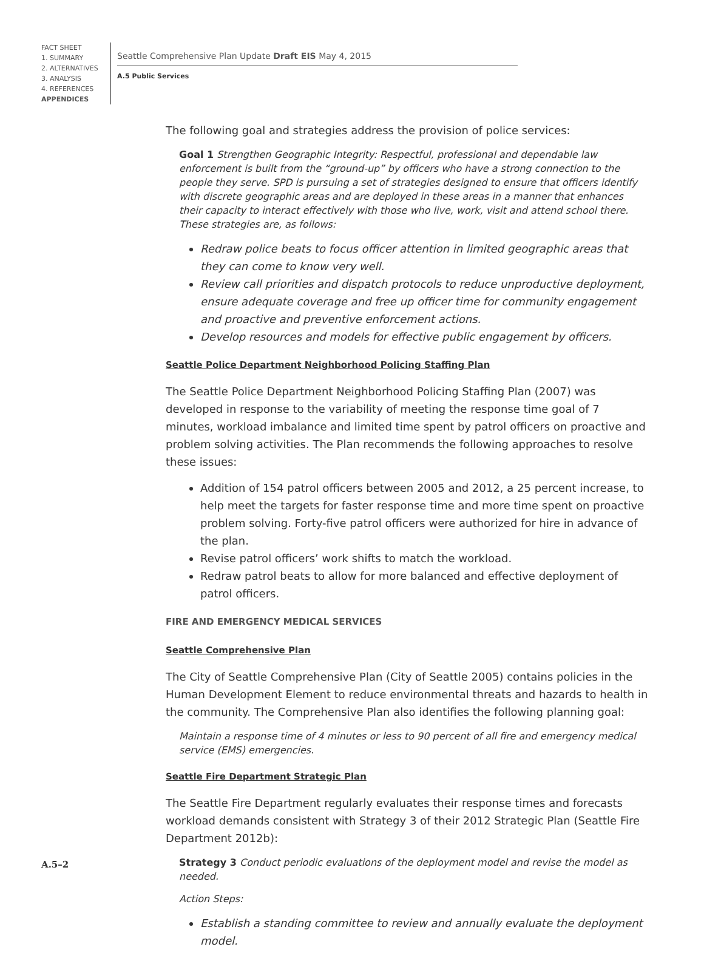FACT SHEET
1. SUMMARY
2. ALTERNATIVES
3. ANALYSIS
4. REFERENCES
APPENDICES
Seattle Comprehensive Plan Update Draft EIS May 4, 2015
A.5 Public Services
The following goal and strategies address the provision of police services:
Goal 1 Strengthen Geographic Integrity: Respectful, professional and dependable law enforcement is built from the “ground-up” by officers who have a strong connection to the people they serve. SPD is pursuing a set of strategies designed to ensure that officers identify with discrete geographic areas and are deployed in these areas in a manner that enhances their capacity to interact effectively with those who live, work, visit and attend school there. These strategies are, as follows:
Redraw police beats to focus officer attention in limited geographic areas that they can come to know very well.
Review call priorities and dispatch protocols to reduce unproductive deployment, ensure adequate coverage and free up officer time for community engagement and proactive and preventive enforcement actions.
Develop resources and models for effective public engagement by officers.
Seattle Police Department Neighborhood Policing Staffing Plan
The Seattle Police Department Neighborhood Policing Staffing Plan (2007) was developed in response to the variability of meeting the response time goal of 7 minutes, workload imbalance and limited time spent by patrol officers on proactive and problem solving activities. The Plan recommends the following approaches to resolve these issues:
Addition of 154 patrol officers between 2005 and 2012, a 25 percent increase, to help meet the targets for faster response time and more time spent on proactive problem solving. Forty-five patrol officers were authorized for hire in advance of the plan.
Revise patrol officers’ work shifts to match the workload.
Redraw patrol beats to allow for more balanced and effective deployment of patrol officers.
FIRE AND EMERGENCY MEDICAL SERVICES
Seattle Comprehensive Plan
The City of Seattle Comprehensive Plan (City of Seattle 2005) contains policies in the Human Development Element to reduce environmental threats and hazards to health in the community. The Comprehensive Plan also identifies the following planning goal:
Maintain a response time of 4 minutes or less to 90 percent of all fire and emergency medical service (EMS) emergencies.
Seattle Fire Department Strategic Plan
The Seattle Fire Department regularly evaluates their response times and forecasts workload demands consistent with Strategy 3 of their 2012 Strategic Plan (Seattle Fire Department 2012b):
Strategy 3 Conduct periodic evaluations of the deployment model and revise the model as needed.
Action Steps:
Establish a standing committee to review and annually evaluate the deployment model.
A.5–2